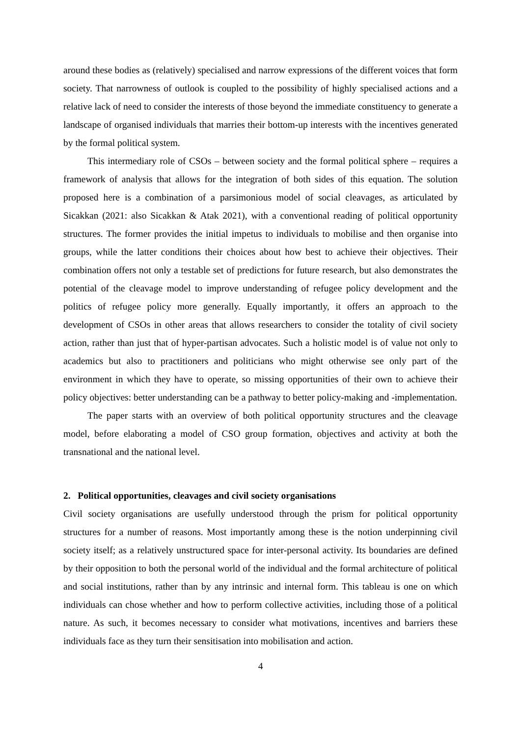around these bodies as (relatively) specialised and narrow expressions of the different voices that form society. That narrowness of outlook is coupled to the possibility of highly specialised actions and a relative lack of need to consider the interests of those beyond the immediate constituency to generate a landscape of organised individuals that marries their bottom-up interests with the incentives generated by the formal political system.
This intermediary role of CSOs – between society and the formal political sphere – requires a framework of analysis that allows for the integration of both sides of this equation. The solution proposed here is a combination of a parsimonious model of social cleavages, as articulated by Sicakkan (2021: also Sicakkan & Atak 2021), with a conventional reading of political opportunity structures. The former provides the initial impetus to individuals to mobilise and then organise into groups, while the latter conditions their choices about how best to achieve their objectives. Their combination offers not only a testable set of predictions for future research, but also demonstrates the potential of the cleavage model to improve understanding of refugee policy development and the politics of refugee policy more generally. Equally importantly, it offers an approach to the development of CSOs in other areas that allows researchers to consider the totality of civil society action, rather than just that of hyper-partisan advocates. Such a holistic model is of value not only to academics but also to practitioners and politicians who might otherwise see only part of the environment in which they have to operate, so missing opportunities of their own to achieve their policy objectives: better understanding can be a pathway to better policy-making and -implementation.
The paper starts with an overview of both political opportunity structures and the cleavage model, before elaborating a model of CSO group formation, objectives and activity at both the transnational and the national level.
2. Political opportunities, cleavages and civil society organisations
Civil society organisations are usefully understood through the prism for political opportunity structures for a number of reasons. Most importantly among these is the notion underpinning civil society itself; as a relatively unstructured space for inter-personal activity. Its boundaries are defined by their opposition to both the personal world of the individual and the formal architecture of political and social institutions, rather than by any intrinsic and internal form. This tableau is one on which individuals can chose whether and how to perform collective activities, including those of a political nature. As such, it becomes necessary to consider what motivations, incentives and barriers these individuals face as they turn their sensitisation into mobilisation and action.
4